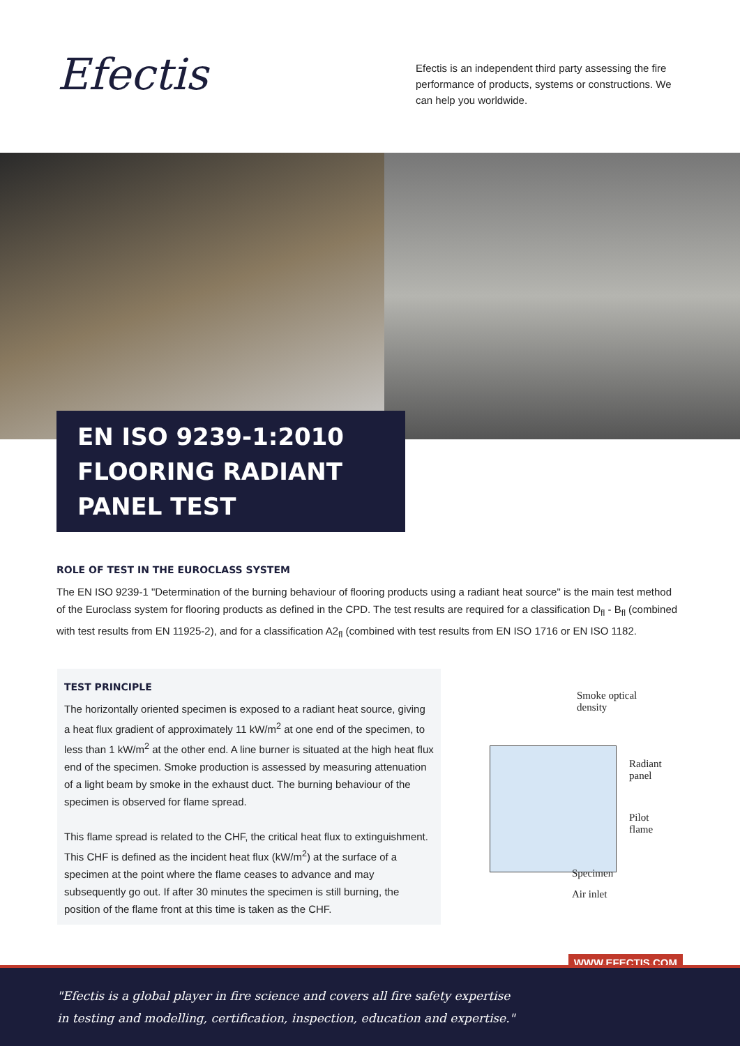Efectis
Efectis is an independent third party assessing the fire performance of products, systems or constructions. We can help you worldwide.
EN ISO 9239-1:2010
FLOORING RADIANT PANEL TEST
ROLE OF TEST IN THE EUROCLASS SYSTEM
The EN ISO 9239-1 "Determination of the burning behaviour of flooring products using a radiant heat source" is the main test method of the Euroclass system for flooring products as defined in the CPD. The test results are required for a classification D<sub>fl</sub> - B<sub>fl</sub> (combined with test results from EN 11925-2), and for a classification A2<sub>fl</sub> (combined with test results from EN ISO 1716 or EN ISO 1182.
TEST PRINCIPLE
The horizontally oriented specimen is exposed to a radiant heat source, giving a heat flux gradient of approximately 11 kW/m<sup>2</sup> at one end of the specimen, to less than 1 kW/m<sup>2</sup> at the other end. A line burner is situated at the high heat flux end of the specimen. Smoke production is assessed by measuring attenuation of a light beam by smoke in the exhaust duct. The burning behaviour of the specimen is observed for flame spread.
This flame spread is related to the CHF, the critical heat flux to extinguishment. This CHF is defined as the incident heat flux (kW/m<sup>2</sup>) at the surface of a specimen at the point where the flame ceases to advance and may subsequently go out. If after 30 minutes the specimen is still burning, the position of the flame front at this time is taken as the CHF.
Smoke optical
density
Radiant
panel
Pilot
flame
Specimen
Air inlet
WWW.EFECTIS.COM
"Efectis is a global player in fire science and covers all fire safety expertise
in testing and modelling, certification, inspection, education and expertise."